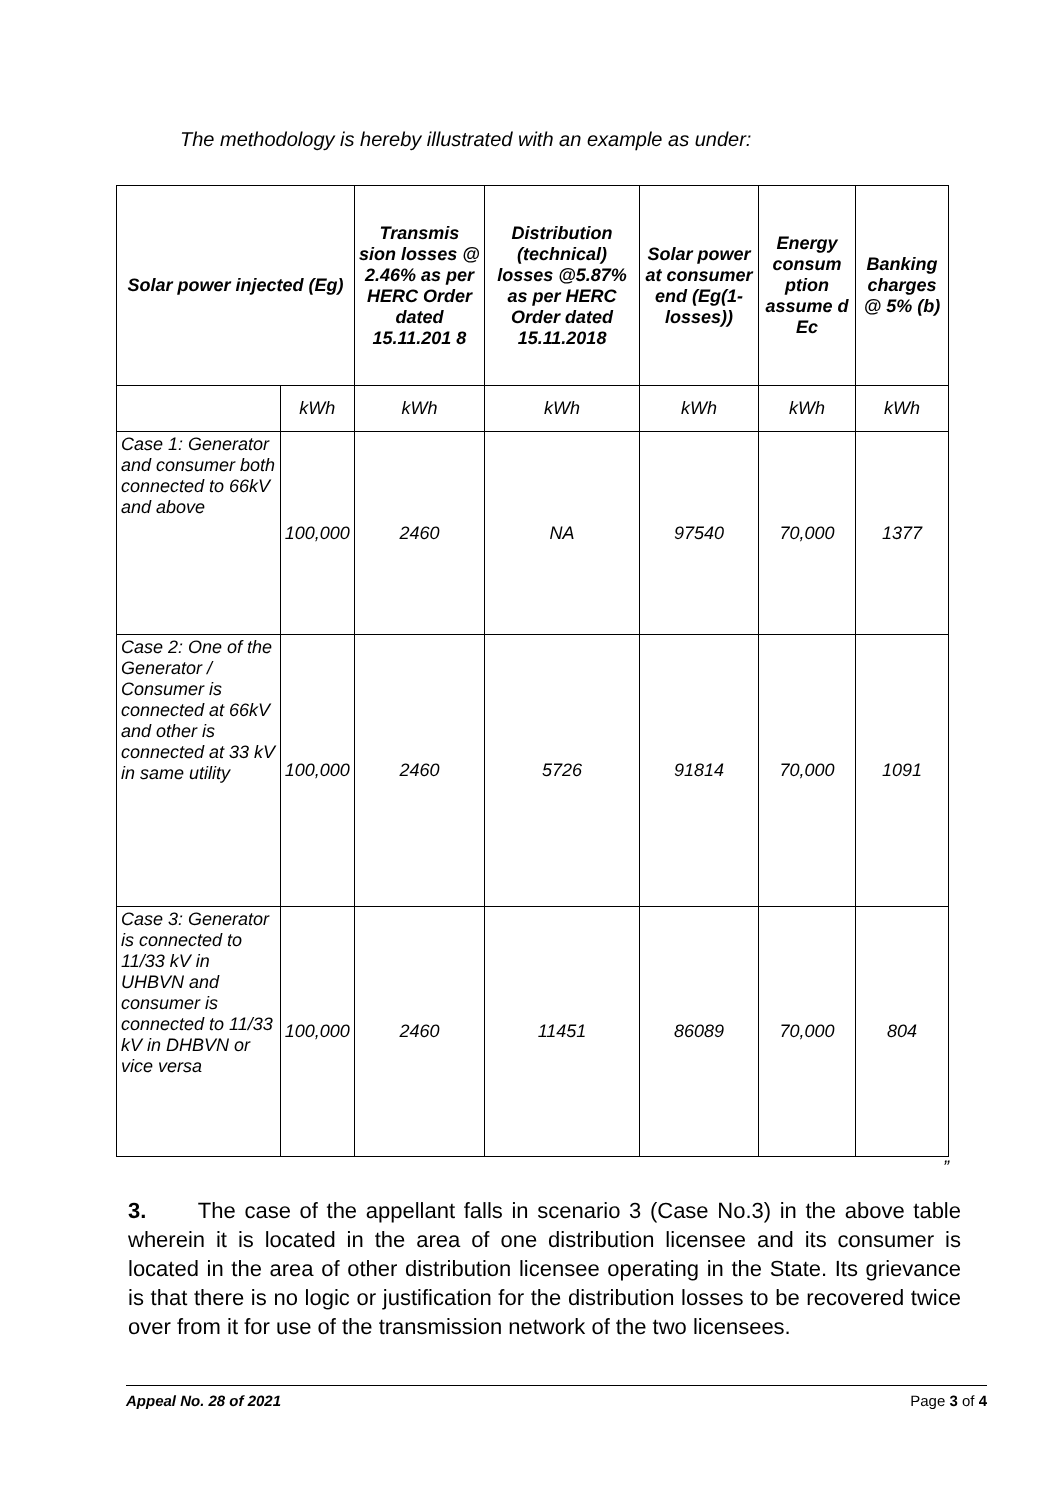The methodology is hereby illustrated with an example as under:
| Solar power injected (Eg) | | Transmis sion losses @ 2.46% as per HERC Order dated 15.11.201 8 | Distribution (technical) losses @5.87% as per HERC Order dated 15.11.2018 | Solar power at consumer end (Eg(1-losses)) | Energy consum ption assume d Ec | Banking charges @ 5% (b) |
| --- | --- | --- | --- | --- | --- | --- |
| | kWh | kWh | kWh | kWh | kWh | kWh |
| Case 1: Generator and consumer both connected to 66kV and above | 100,000 | 2460 | NA | 97540 | 70,000 | 1377 |
| Case 2: One of the Generator / Consumer is connected at 66kV and other is connected at 33 kV in same utility | 100,000 | 2460 | 5726 | 91814 | 70,000 | 1091 |
| Case 3: Generator is connected to 11/33 kV in UHBVN and consumer is connected to 11/33 kV in DHBVN or vice versa | 100,000 | 2460 | 11451 | 86089 | 70,000 | 804 |
”
3. The case of the appellant falls in scenario 3 (Case No.3) in the above table wherein it is located in the area of one distribution licensee and its consumer is located in the area of other distribution licensee operating in the State. Its grievance is that there is no logic or justification for the distribution losses to be recovered twice over from it for use of the transmission network of the two licensees.
Appeal No. 28 of 2021 Page 3 of 4